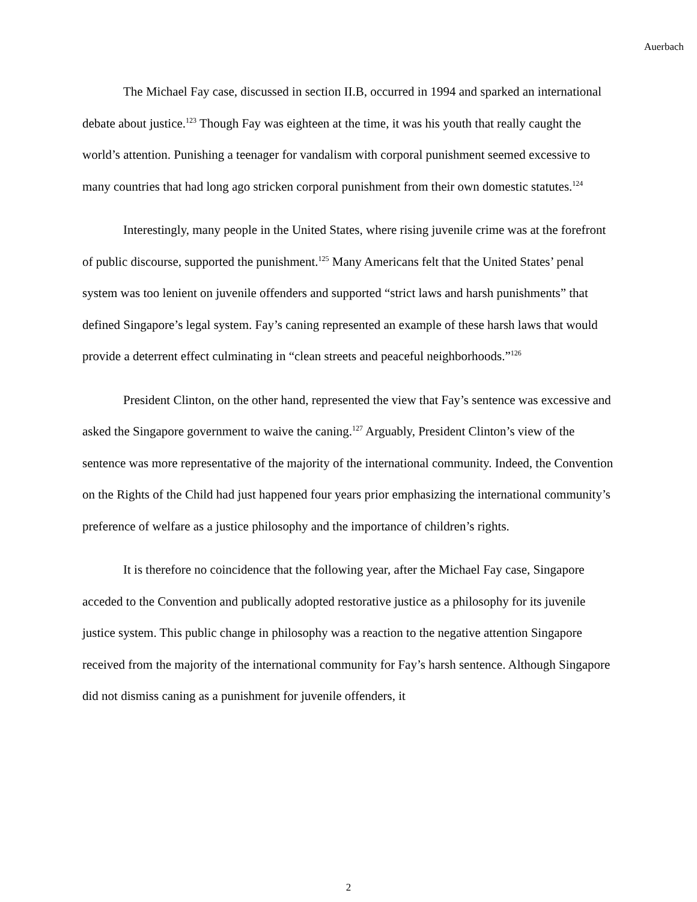Auerbach
The Michael Fay case, discussed in section II.B, occurred in 1994 and sparked an international debate about justice.<sup>123</sup> Though Fay was eighteen at the time, it was his youth that really caught the world’s attention. Punishing a teenager for vandalism with corporal punishment seemed excessive to many countries that had long ago stricken corporal punishment from their own domestic statutes.<sup>124</sup>
Interestingly, many people in the United States, where rising juvenile crime was at the forefront of public discourse, supported the punishment.<sup>125</sup> Many Americans felt that the United States’ penal system was too lenient on juvenile offenders and supported “strict laws and harsh punishments” that defined Singapore’s legal system. Fay’s caning represented an example of these harsh laws that would provide a deterrent effect culminating in “clean streets and peaceful neighborhoods.”<sup>126</sup>
President Clinton, on the other hand, represented the view that Fay’s sentence was excessive and asked the Singapore government to waive the caning.<sup>127</sup> Arguably, President Clinton’s view of the sentence was more representative of the majority of the international community. Indeed, the Convention on the Rights of the Child had just happened four years prior emphasizing the international community’s preference of welfare as a justice philosophy and the importance of children’s rights.
It is therefore no coincidence that the following year, after the Michael Fay case, Singapore acceded to the Convention and publically adopted restorative justice as a philosophy for its juvenile justice system. This public change in philosophy was a reaction to the negative attention Singapore received from the majority of the international community for Fay’s harsh sentence. Although Singapore did not dismiss caning as a punishment for juvenile offenders, it
2